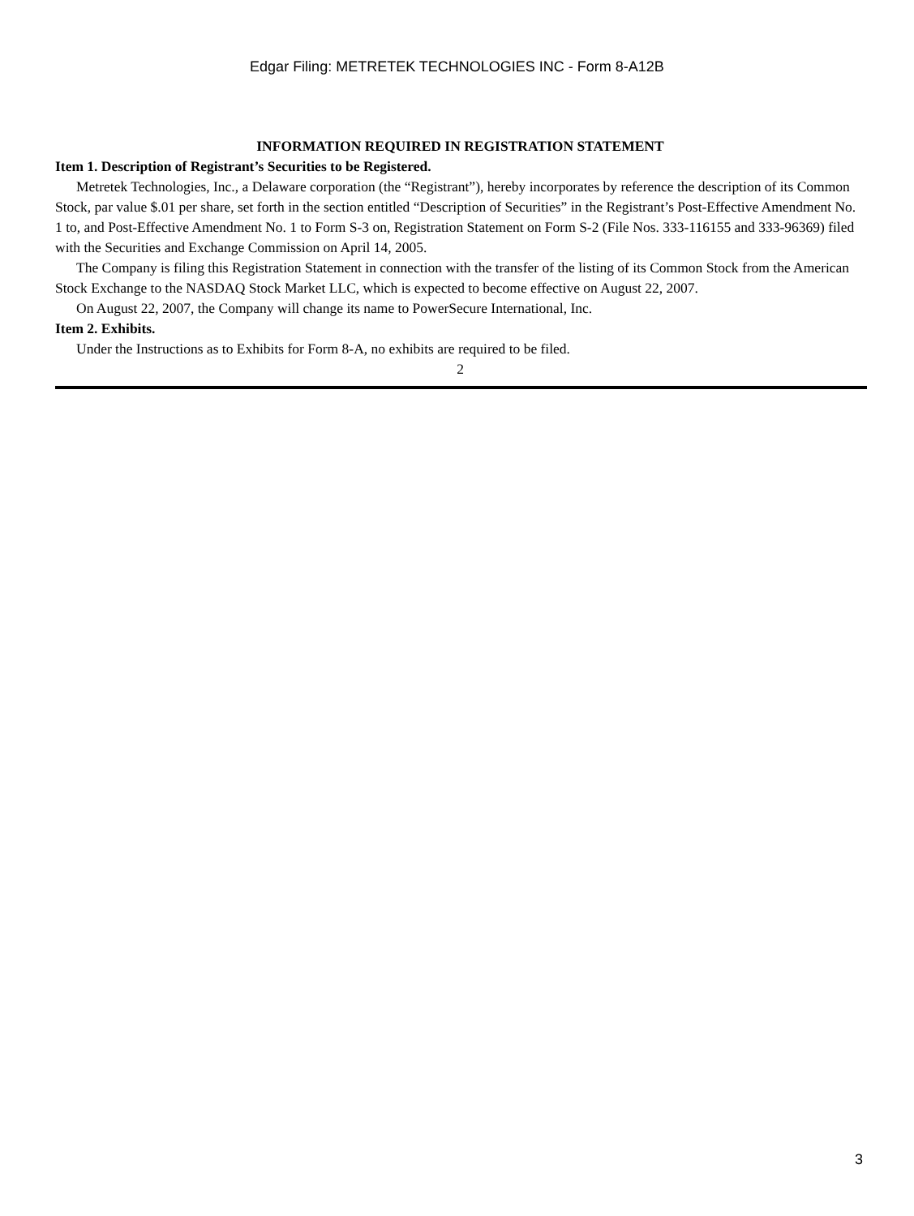Edgar Filing: METRETEK TECHNOLOGIES INC - Form 8-A12B
INFORMATION REQUIRED IN REGISTRATION STATEMENT
Item 1. Description of Registrant’s Securities to be Registered.
Metretek Technologies, Inc., a Delaware corporation (the “Registrant”), hereby incorporates by reference the description of its Common Stock, par value $.01 per share, set forth in the section entitled “Description of Securities” in the Registrant’s Post-Effective Amendment No. 1 to, and Post-Effective Amendment No. 1 to Form S-3 on, Registration Statement on Form S-2 (File Nos. 333-116155 and 333-96369) filed with the Securities and Exchange Commission on April 14, 2005.
The Company is filing this Registration Statement in connection with the transfer of the listing of its Common Stock from the American Stock Exchange to the NASDAQ Stock Market LLC, which is expected to become effective on August 22, 2007.
On August 22, 2007, the Company will change its name to PowerSecure International, Inc.
Item 2. Exhibits.
Under the Instructions as to Exhibits for Form 8-A, no exhibits are required to be filed.
2
3